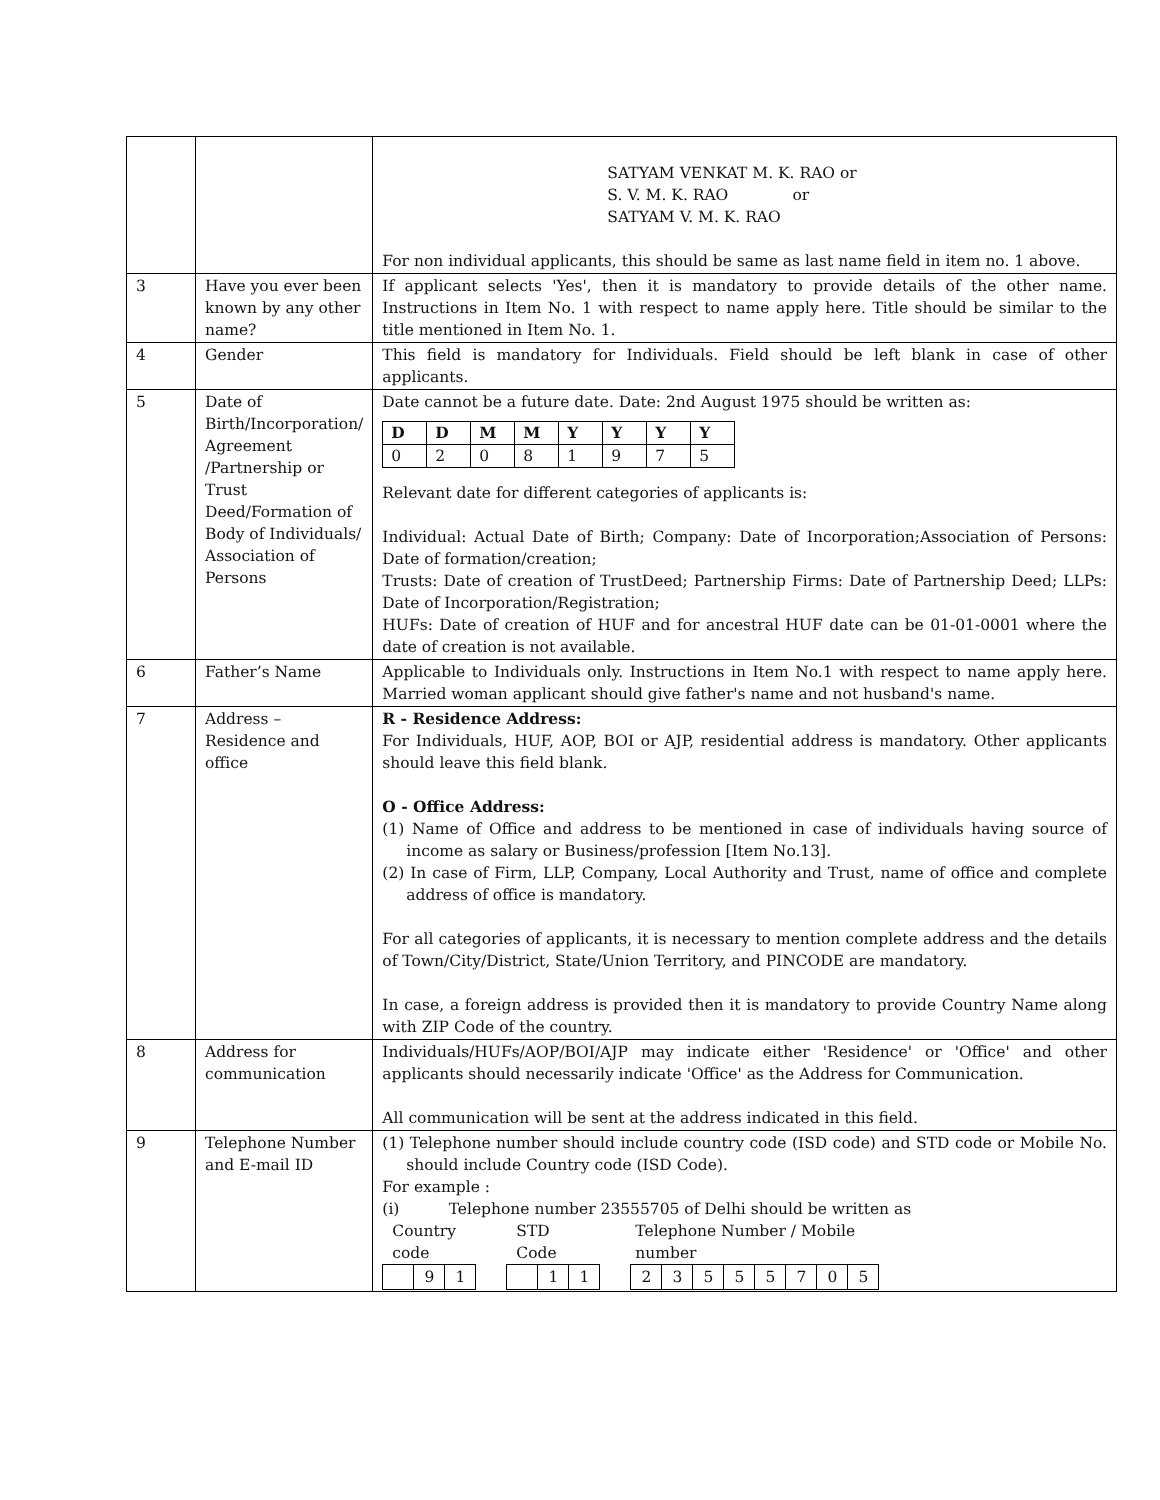| | | SATYAM VENKAT M. K. RAO or S. V. M. K. RAO or SATYAM V. M. K. RAO For non individual applicants, this should be same as last name field in item no. 1 above. |
| 3 | Have you ever been known by any other name? | If applicant selects 'Yes', then it is mandatory to provide details of the other name. Instructions in Item No. 1 with respect to name apply here. Title should be similar to the title mentioned in Item No. 1. |
| 4 | Gender | This field is mandatory for Individuals. Field should be left blank in case of other applicants. |
| 5 | Date of Birth/Incorporation/ Agreement /Partnership or Trust Deed/Formation of Body of Individuals/ Association of Persons | Date cannot be a future date. Date: 2nd August 1975 should be written as: / D / D / M / M / Y / Y / Y / Y / / 0 / 2 / 0 / 8 / 1 / 9 / 7 / 5 / Relevant date for different categories of applicants is: Individual: Actual Date of Birth; Company: Date of Incorporation;Association of Persons: Date of formation/creation; Trusts: Date of creation of TrustDeed; Partnership Firms: Date of Partnership Deed; LLPs: Date of Incorporation/Registration; HUFs: Date of creation of HUF and for ancestral HUF date can be 01-01-0001 where the date of creation is not available. |
| 6 | Father’s Name | Applicable to Individuals only. Instructions in Item No.1 with respect to name apply here. Married woman applicant should give father's name and not husband's name. |
| 7 | Address – Residence and office | R - Residence Address: For Individuals, HUF, AOP, BOI or AJP, residential address is mandatory. Other applicants should leave this field blank. O - Office Address: (1) Name of Office and address to be mentioned in case of individuals having source of income as salary or Business/profession [Item No.13]. (2) In case of Firm, LLP, Company, Local Authority and Trust, name of office and complete address of office is mandatory. For all categories of applicants, it is necessary to mention complete address and the details of Town/City/District, State/Union Territory, and PINCODE are mandatory. In case, a foreign address is provided then it is mandatory to provide Country Name along with ZIP Code of the country. |
| 8 | Address for communication | Individuals/HUFs/AOP/BOI/AJP may indicate either 'Residence' or 'Office' and other applicants should necessarily indicate 'Office' as the Address for Communication. All communication will be sent at the address indicated in this field. |
| 9 | Telephone Number and E-mail ID | (1) Telephone number should include country code (ISD code) and STD code or Mobile No. should include Country code (ISD Code). For example : (i) Telephone number 23555705 of Delhi should be written as Country code STD Code Telephone Number / Mobile number / / 9 / 1 / / / 1 / 1 / / 2 / 3 / 5 / 5 / 5 / 7 / 0 / 5 / |